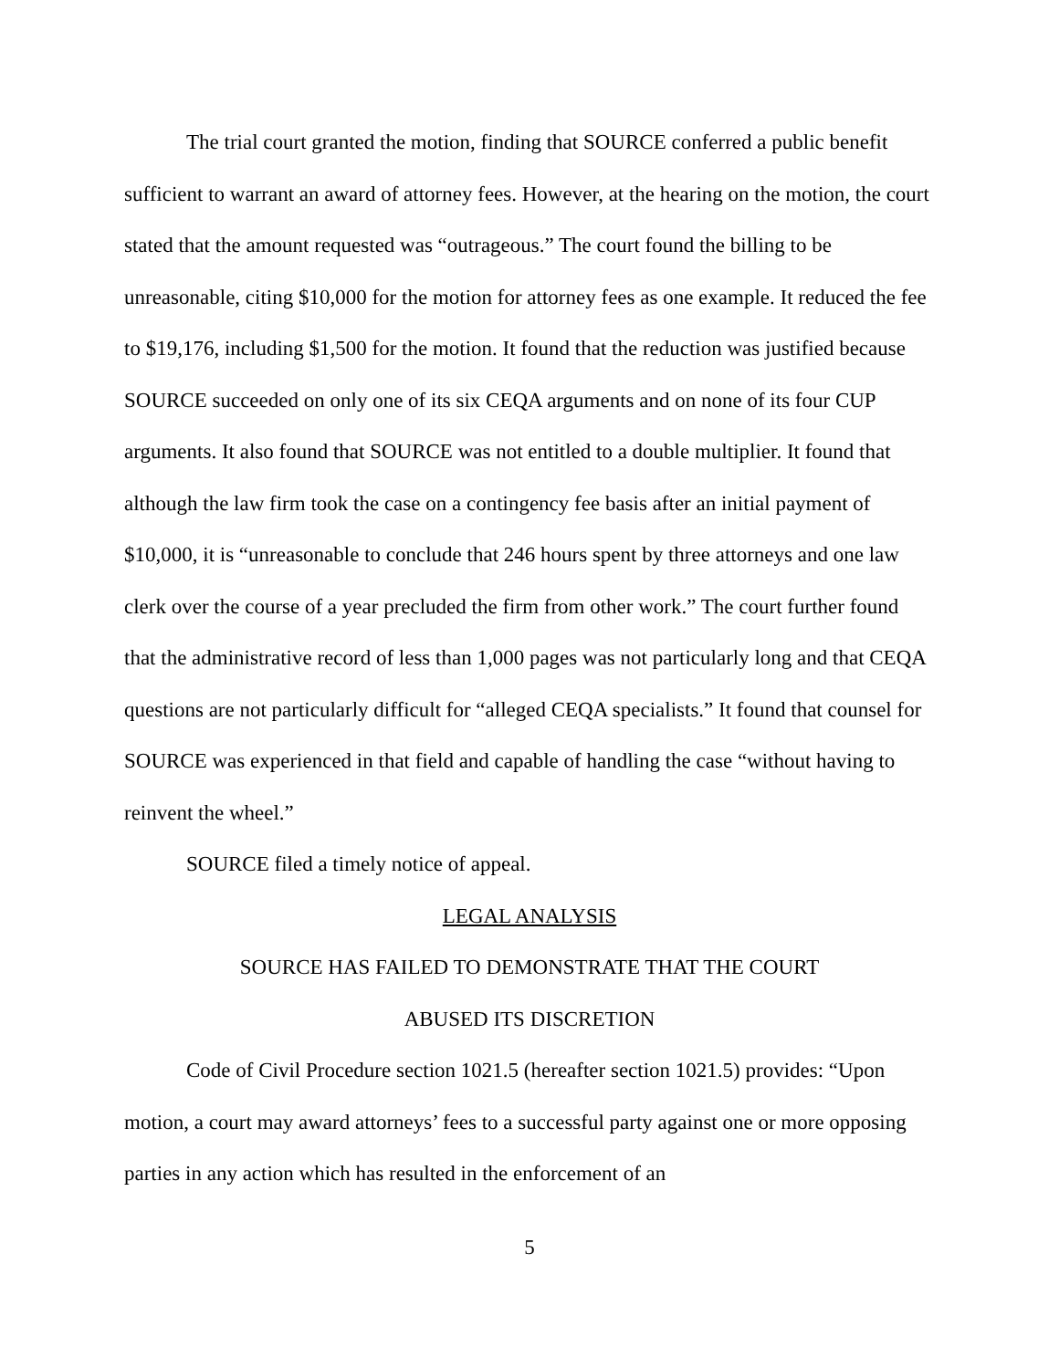The trial court granted the motion, finding that SOURCE conferred a public benefit sufficient to warrant an award of attorney fees. However, at the hearing on the motion, the court stated that the amount requested was “outrageous.” The court found the billing to be unreasonable, citing $10,000 for the motion for attorney fees as one example. It reduced the fee to $19,176, including $1,500 for the motion. It found that the reduction was justified because SOURCE succeeded on only one of its six CEQA arguments and on none of its four CUP arguments. It also found that SOURCE was not entitled to a double multiplier. It found that although the law firm took the case on a contingency fee basis after an initial payment of $10,000, it is “unreasonable to conclude that 246 hours spent by three attorneys and one law clerk over the course of a year precluded the firm from other work.” The court further found that the administrative record of less than 1,000 pages was not particularly long and that CEQA questions are not particularly difficult for “alleged CEQA specialists.” It found that counsel for SOURCE was experienced in that field and capable of handling the case “without having to reinvent the wheel.”
SOURCE filed a timely notice of appeal.
LEGAL ANALYSIS
SOURCE HAS FAILED TO DEMONSTRATE THAT THE COURT
ABUSED ITS DISCRETION
Code of Civil Procedure section 1021.5 (hereafter section 1021.5) provides: “Upon motion, a court may award attorneys’ fees to a successful party against one or more opposing parties in any action which has resulted in the enforcement of an
5